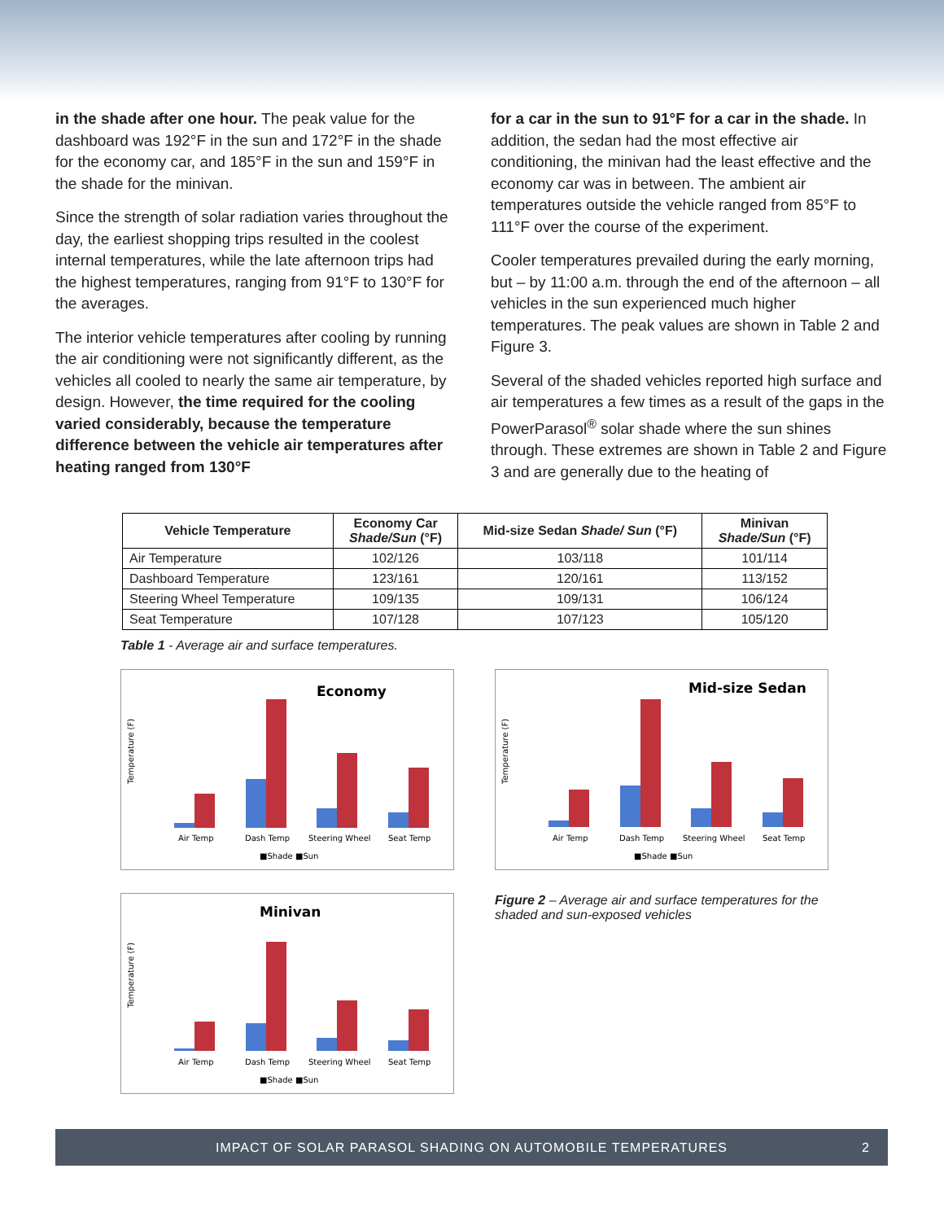in the shade after one hour. The peak value for the dashboard was 192°F in the sun and 172°F in the shade for the economy car, and 185°F in the sun and 159°F in the shade for the minivan.
Since the strength of solar radiation varies throughout the day, the earliest shopping trips resulted in the coolest internal temperatures, while the late afternoon trips had the highest temperatures, ranging from 91°F to 130°F for the averages.
The interior vehicle temperatures after cooling by running the air conditioning were not significantly different, as the vehicles all cooled to nearly the same air temperature, by design. However, the time required for the cooling varied considerably, because the temperature difference between the vehicle air temperatures after heating ranged from 130°F
for a car in the sun to 91°F for a car in the shade. In addition, the sedan had the most effective air conditioning, the minivan had the least effective and the economy car was in between. The ambient air temperatures outside the vehicle ranged from 85°F to 111°F over the course of the experiment.
Cooler temperatures prevailed during the early morning, but – by 11:00 a.m. through the end of the afternoon – all vehicles in the sun experienced much higher temperatures. The peak values are shown in Table 2 and Figure 3.
Several of the shaded vehicles reported high surface and air temperatures a few times as a result of the gaps in the PowerParasol<sup>®</sup> solar shade where the sun shines through. These extremes are shown in Table 2 and Figure 3 and are generally due to the heating of
| Vehicle Temperature | Economy Car Shade/Sun (°F) | Mid-size Sedan Shade/ Sun (°F) | Minivan Shade/Sun (°F) |
| --- | --- | --- | --- |
| Air Temperature | 102/126 | 103/118 | 101/114 |
| Dashboard Temperature | 123/161 | 120/161 | 113/152 |
| Steering Wheel Temperature | 109/135 | 109/131 | 106/124 |
| Seat Temperature | 107/128 | 107/123 | 105/120 |
Table 1 - Average air and surface temperatures.
Economy
Temperature (F)
Air Temp
Dash Temp
Steering Wheel
Seat Temp
■Shade ■Sun
Minivan
Temperature (F)
Air Temp
Dash Temp
Steering Wheel
Seat Temp
■Shade ■Sun
Mid-size Sedan
Temperature (F)
Air Temp
Dash Temp
Steering Wheel
Seat Temp
■Shade ■Sun
Figure 2 – Average air and surface temperatures for the shaded and sun-exposed vehicles
IMPACT OF SOLAR PARASOL SHADING ON AUTOMOBILE TEMPERATURES 2